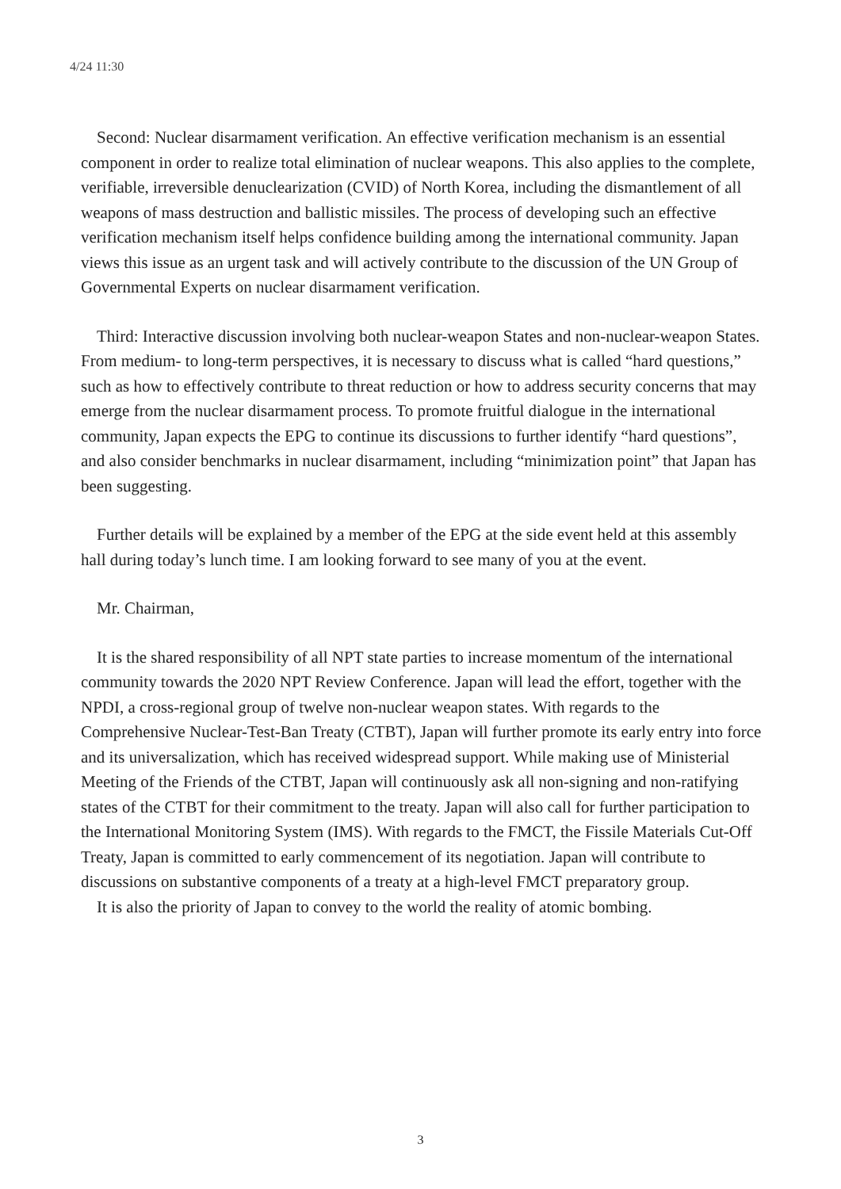4/24 11:30
Second: Nuclear disarmament verification. An effective verification mechanism is an essential component in order to realize total elimination of nuclear weapons. This also applies to the complete, verifiable, irreversible denuclearization (CVID) of North Korea, including the dismantlement of all weapons of mass destruction and ballistic missiles. The process of developing such an effective verification mechanism itself helps confidence building among the international community. Japan views this issue as an urgent task and will actively contribute to the discussion of the UN Group of Governmental Experts on nuclear disarmament verification.
Third: Interactive discussion involving both nuclear-weapon States and non-nuclear-weapon States. From medium- to long-term perspectives, it is necessary to discuss what is called “hard questions,” such as how to effectively contribute to threat reduction or how to address security concerns that may emerge from the nuclear disarmament process. To promote fruitful dialogue in the international community, Japan expects the EPG to continue its discussions to further identify “hard questions”, and also consider benchmarks in nuclear disarmament, including “minimization point” that Japan has been suggesting.
Further details will be explained by a member of the EPG at the side event held at this assembly hall during today’s lunch time. I am looking forward to see many of you at the event.
Mr. Chairman,
It is the shared responsibility of all NPT state parties to increase momentum of the international community towards the 2020 NPT Review Conference. Japan will lead the effort, together with the NPDI, a cross-regional group of twelve non-nuclear weapon states. With regards to the Comprehensive Nuclear-Test-Ban Treaty (CTBT), Japan will further promote its early entry into force and its universalization, which has received widespread support. While making use of Ministerial Meeting of the Friends of the CTBT, Japan will continuously ask all non-signing and non-ratifying states of the CTBT for their commitment to the treaty. Japan will also call for further participation to the International Monitoring System (IMS). With regards to the FMCT, the Fissile Materials Cut-Off Treaty, Japan is committed to early commencement of its negotiation. Japan will contribute to discussions on substantive components of a treaty at a high-level FMCT preparatory group.
It is also the priority of Japan to convey to the world the reality of atomic bombing.
3